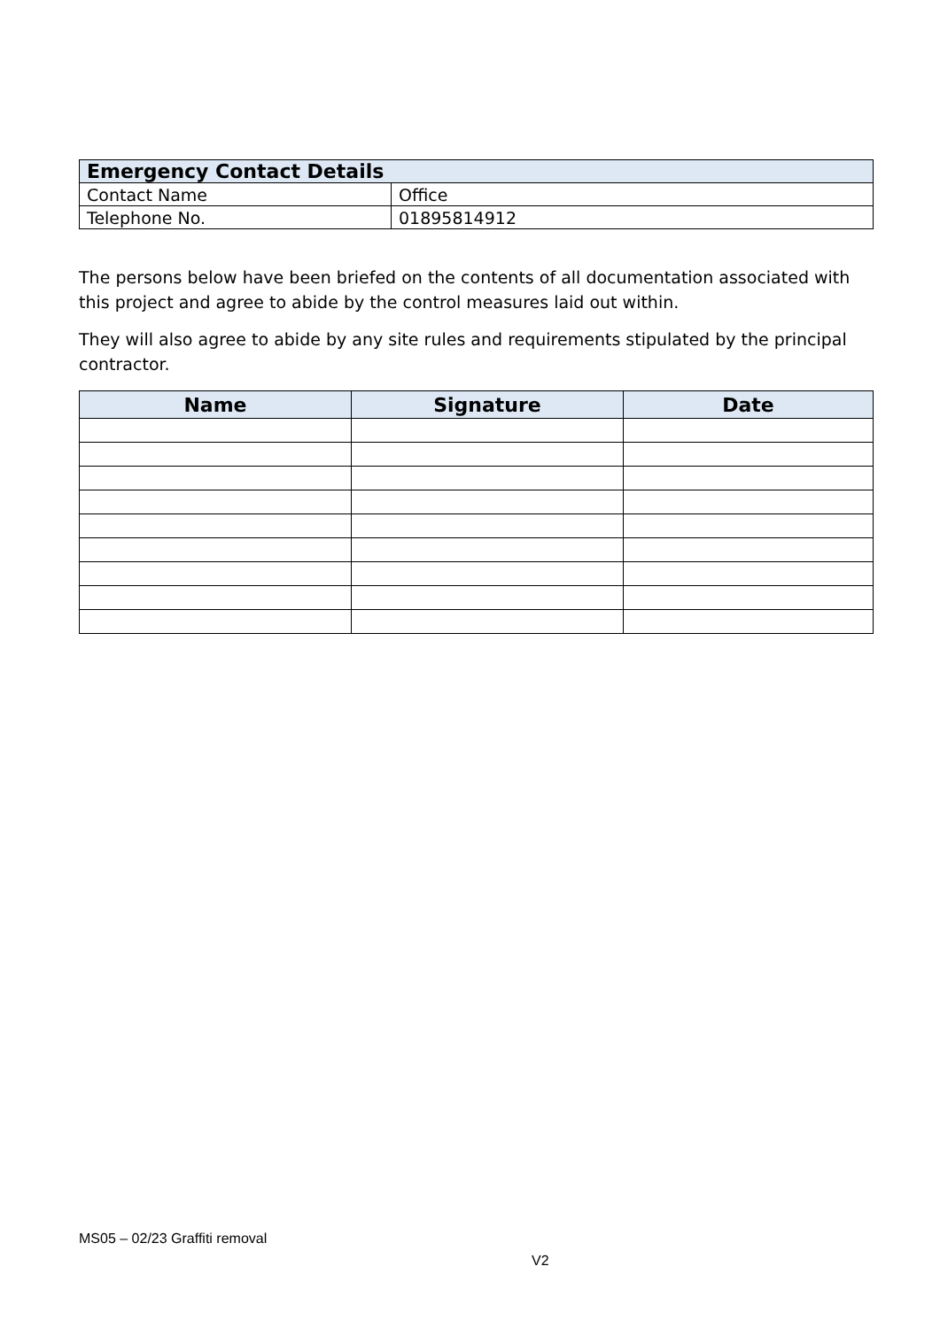| Emergency Contact Details | |
| Contact Name | Office |
| Telephone No. | 01895814912 |
The persons below have been briefed on the contents of all documentation associated with this project and agree to abide by the control measures laid out within.
They will also agree to abide by any site rules and requirements stipulated by the principal contractor.
| Name | Signature | Date |
| --- | --- | --- |
MS05 – 02/23 Graffiti removal
V2